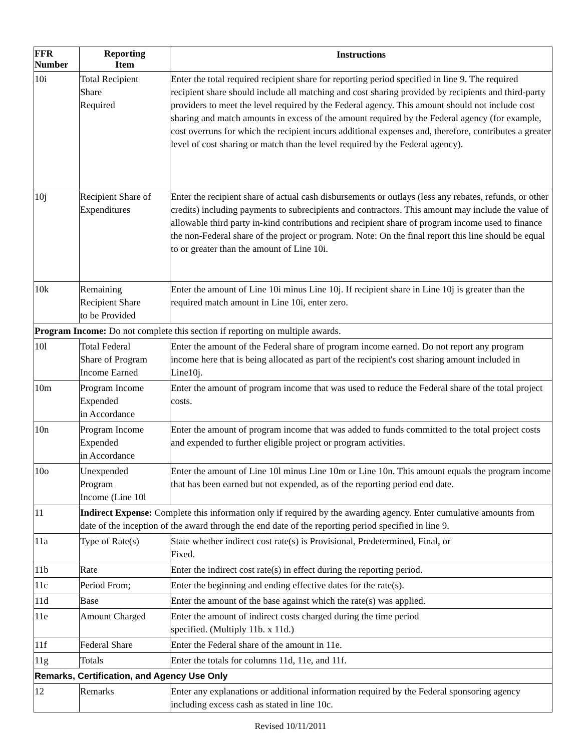| FFR Number | Reporting Item | Instructions |
| --- | --- | --- |
| 10i | Total Recipient Share Required | Enter the total required recipient share for reporting period specified in line 9. The required recipient share should include all matching and cost sharing provided by recipients and third-party providers to meet the level required by the Federal agency. This amount should not include cost sharing and match amounts in excess of the amount required by the Federal agency (for example, cost overruns for which the recipient incurs additional expenses and, therefore, contributes a greater level of cost sharing or match than the level required by the Federal agency). |
| 10j | Recipient Share of Expenditures | Enter the recipient share of actual cash disbursements or outlays (less any rebates, refunds, or other credits) including payments to subrecipients and contractors. This amount may include the value of allowable third party in-kind contributions and recipient share of program income used to finance the non-Federal share of the project or program. Note: On the final report this line should be equal to or greater than the amount of Line 10i. |
| 10k | Remaining Recipient Share to be Provided | Enter the amount of Line 10i minus Line 10j. If recipient share in Line 10j is greater than the required match amount in Line 10i, enter zero. |
| Program Income: Do not complete this section if reporting on multiple awards. | | |
| 10l | Total Federal Share of Program Income Earned | Enter the amount of the Federal share of program income earned. Do not report any program income here that is being allocated as part of the recipient's cost sharing amount included in Line10j. |
| 10m | Program Income Expended in Accordance | Enter the amount of program income that was used to reduce the Federal share of the total project costs. |
| 10n | Program Income Expended in Accordance | Enter the amount of program income that was added to funds committed to the total project costs and expended to further eligible project or program activities. |
| 10o | Unexpended Program Income (Line 10l | Enter the amount of Line 10l minus Line 10m or Line 10n. This amount equals the program income that has been earned but not expended, as of the reporting period end date. |
| 11 | Indirect Expense: Complete this information only if required by the awarding agency. Enter cumulative amounts from date of the inception of the award through the end date of the reporting period specified in line 9. | |
| 11a | Type of Rate(s) | State whether indirect cost rate(s) is Provisional, Predetermined, Final, or Fixed. |
| 11b | Rate | Enter the indirect cost rate(s) in effect during the reporting period. |
| 11c | Period From; | Enter the beginning and ending effective dates for the rate(s). |
| 11d | Base | Enter the amount of the base against which the rate(s) was applied. |
| 11e | Amount Charged | Enter the amount of indirect costs charged during the time period specified. (Multiply 11b. x 11d.) |
| 11f | Federal Share | Enter the Federal share of the amount in 11e. |
| 11g | Totals | Enter the totals for columns 11d, 11e, and 11f. |
| Remarks, Certification, and Agency Use Only | | |
| 12 | Remarks | Enter any explanations or additional information required by the Federal sponsoring agency including excess cash as stated in line 10c. |
Revised 10/11/2011